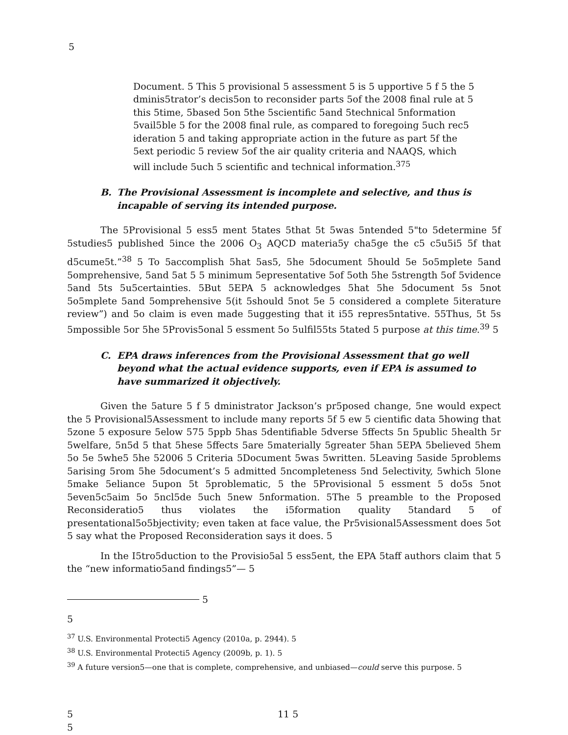5
Document. 5 This 5 provisional 5 assessment 5 is 5 upportive 5 f 5 the 5 dminis5trator’s decis5on to reconsider parts 5of the 2008 final rule at 5 this 5time, 5based 5on 5the 5scientific 5and 5technical 5nformation 5vail5ble 5 for the 2008 final rule, as compared to foregoing 5uch rec5 ideration 5 and taking appropriate action in the future as part 5f the 5ext periodic 5 review 5of the air quality criteria and NAAQS, which will include 5uch 5 scientific and technical information.<sup>375</sup>
B. The Provisional Assessment is incomplete and selective, and thus is incapable of serving its intended purpose.
The 5Provisional 5 ess5 ment 5tates 5that 5t 5was 5ntended 5"to 5determine 5f 5studies5 published 5ince the 2006 O<sub>3</sub> AQCD materia5y cha5ge the c5 c5u5i5 5f that d5cume5t.”<sup>38</sup> 5 To 5accomplish 5hat 5as5, 5he 5document 5hould 5e 5o5mplete 5and 5omprehensive, 5and 5at 5 5 minimum 5epresentative 5of 5oth 5he 5strength 5of 5vidence 5and 5ts 5u5certainties. 5But 5EPA 5 acknowledges 5hat 5he 5document 5s 5not 5o5mplete 5and 5omprehensive 5(it 5should 5not 5e 5 considered a complete 5iterature review”) and 5o claim is even made 5uggesting that it i55 repres5ntative. 55Thus, 5t 5s 5mpossible 5or 5he 5Provis5onal 5 essment 5o 5ulfil55ts 5tated 5 purpose at this time.<sup>39</sup> 5
C. EPA draws inferences from the Provisional Assessment that go well beyond what the actual evidence supports, even if EPA is assumed to have summarized it objectively.
Given the 5ature 5 f 5 dministrator Jackson’s pr5posed change, 5ne would expect the 5 Provisional5Assessment to include many reports 5f 5 ew 5 cientific data 5howing that 5zone 5 exposure 5elow 575 5ppb 5has 5dentifiable 5dverse 5ffects 5n 5public 5health 5r 5welfare, 5n5d 5 that 5hese 5ffects 5are 5materially 5greater 5han 5EPA 5believed 5hem 5o 5e 5whe5 5he 52006 5 Criteria 5Document 5was 5written. 5Leaving 5aside 5problems 5arising 5rom 5he 5document’s 5 admitted 5ncompleteness 5nd 5electivity, 5which 5lone 5make 5eliance 5upon 5t 5problematic, 5 the 5Provisional 5 essment 5 do5s 5not 5even5c5aim 5o 5ncl5de 5uch 5new 5nformation. 5The 5 preamble to the Proposed Reconsideratio5 thus violates the i5formation quality 5tandard 5 of presentational5o5bjectivity; even taken at face value, the Pr5visional5Assessment does 5ot 5 say what the Proposed Reconsideration says it does. 5
In the I5tro5duction to the Provisio5al 5 ess5ent, the EPA 5taff authors claim that 5 the “new informatio5and findings5”— 5
5
5
<sup>37</sup> U.S. Environmental Protecti5 Agency (2010a, p. 2944). 5
<sup>38</sup> U.S. Environmental Protecti5 Agency (2009b, p. 1). 5
<sup>39</sup> A future version5—one that is complete, comprehensive, and unbiased—could serve this purpose. 5
5 11 5
5